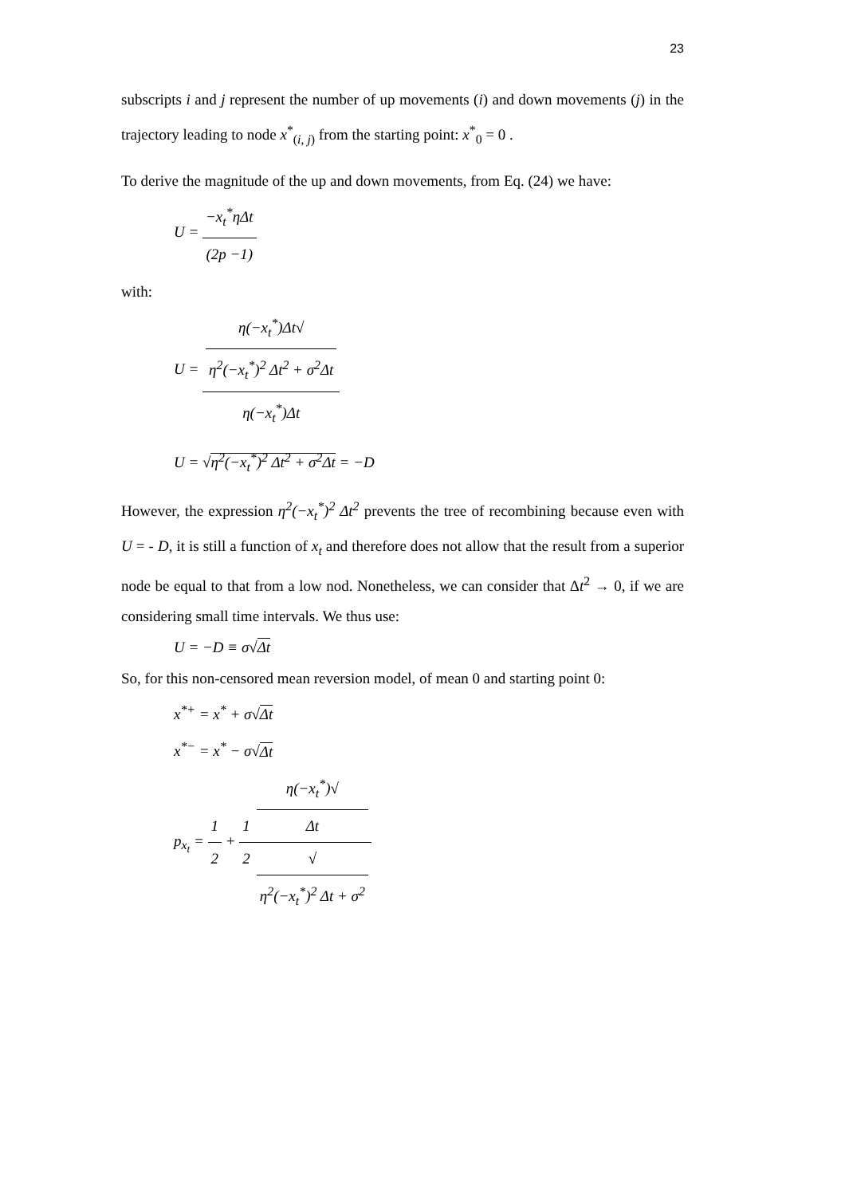23
subscripts i and j represent the number of up movements (i) and down movements (j) in the trajectory leading to node x<sup>*</sup><sub>(i, j)</sub> from the starting point: x<sup>*</sup><sub>0</sub> = 0 .
To derive the magnitude of the up and down movements, from Eq. (24) we have:
U = −x<sub>t</sub><sup>*</sup>ηΔt (2p −1)
with:
U = η(−x<sub>t</sub><sup>*</sup>)Δt√
η<sup>2</sup>(−x<sub>t</sub><sup>*</sup>)<sup>2</sup> Δt<sup>2</sup> + σ<sup>2</sup>Δt η(−x<sub>t</sub><sup>*</sup>)Δt
U = √η<sup>2</sup>(−x<sub>t</sub><sup>*</sup>)<sup>2</sup> Δt<sup>2</sup> + σ<sup>2</sup>Δt = −D
However, the expression η<sup>2</sup>(−x<sub>t</sub><sup>*</sup>)<sup>2</sup> Δt<sup>2</sup> prevents the tree of recombining because even with U = - D, it is still a function of x<sub>t</sub> and therefore does not allow that the result from a superior node be equal to that from a low nod. Nonetheless, we can consider that Δt<sup>2</sup> → 0, if we are considering small time intervals. We thus use:
U = −D ≡ σ√Δt
So, for this non-censored mean reversion model, of mean 0 and starting point 0:
x<sup>*+</sup> = x<sup>*</sup> + σ√Δt
x<sup>*−</sup> = x<sup>*</sup> − σ√Δt
p<sub>x<sub>t</sub></sub> = 1 2 + 1 2 η(−x<sub>t</sub><sup>*</sup>)√
Δt √
η<sup>2</sup>(−x<sub>t</sub><sup>*</sup>)<sup>2</sup> Δt + σ<sup>2</sup>